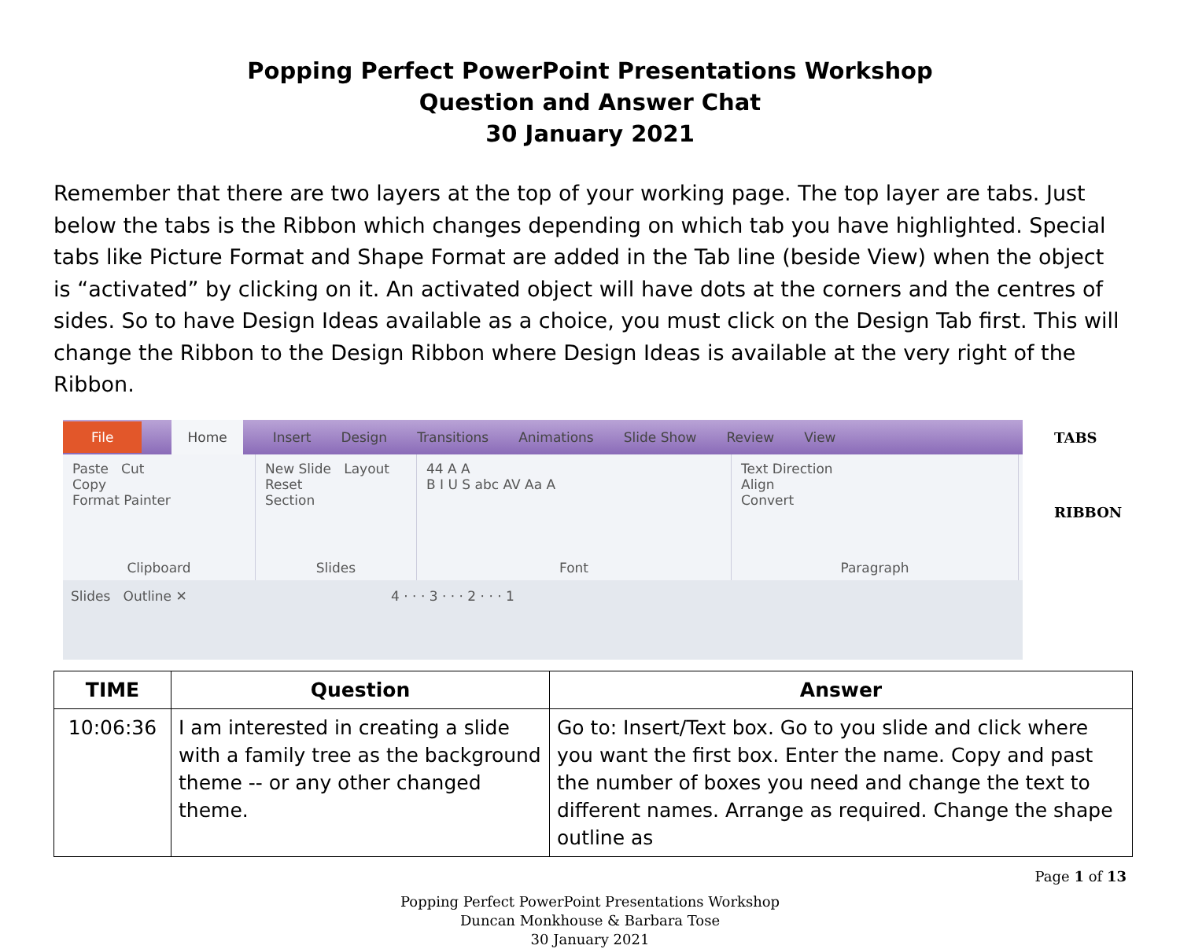Popping Perfect PowerPoint Presentations Workshop
Question and Answer Chat
30 January 2021
Remember that there are two layers at the top of your working page. The top layer are tabs. Just below the tabs is the Ribbon which changes depending on which tab you have highlighted. Special tabs like Picture Format and Shape Format are added in the Tab line (beside View) when the object is “activated” by clicking on it. An activated object will have dots at the corners and the centres of sides. So to have Design Ideas available as a choice, you must click on the Design Tab first. This will change the Ribbon to the Design Ribbon where Design Ideas is available at the very right of the Ribbon.
File Home Insert Design Transitions Animations Slide Show Review View
Paste Cut
Copy
Format Painter
Clipboard
New Slide Layout
Reset
Section
Slides
44 A A
B I U S abc AV Aa A
Font
Text Direction
Align
Convert
Paragraph
Slides Outline ✕ 4 · · · 3 · · · 2 · · · 1
TABS
RIBBON
| TIME | Question | Answer |
| --- | --- | --- |
| 10:06:36 | I am interested in creating a slide with a family tree as the background theme -- or any other changed theme. | Go to: Insert/Text box. Go to you slide and click where you want the first box. Enter the name. Copy and past the number of boxes you need and change the text to different names. Arrange as required. Change the shape outline as |
Page 1 of 13
Popping Perfect PowerPoint Presentations Workshop
Duncan Monkhouse & Barbara Tose
30 January 2021